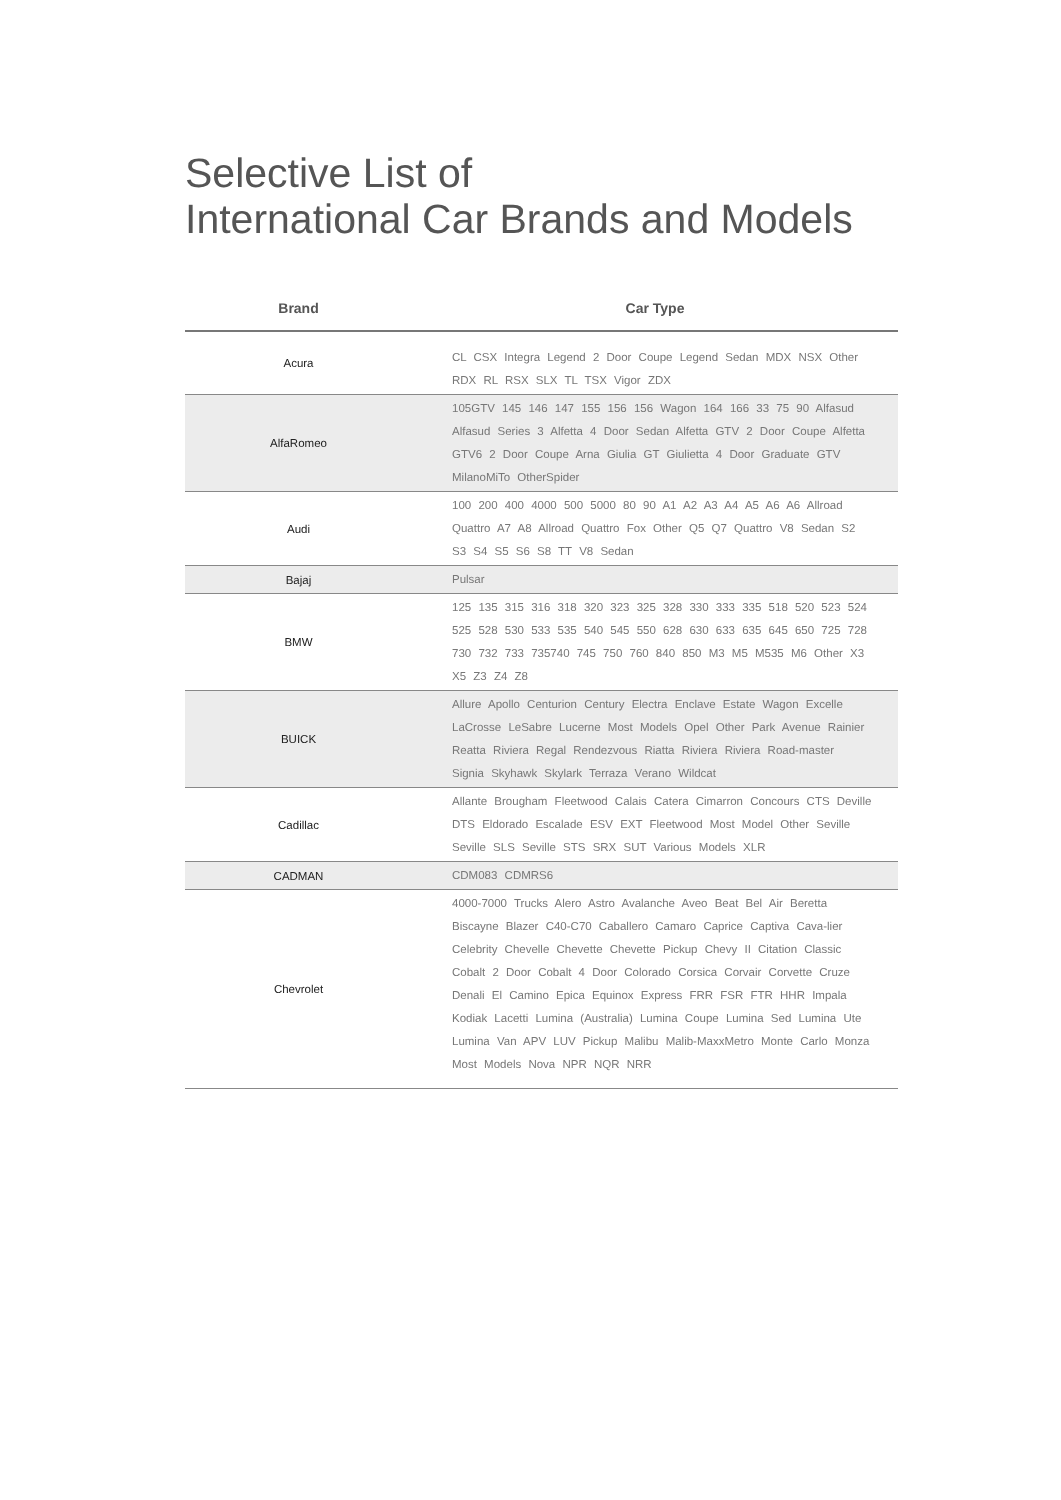Selective List of
International Car Brands and Models
| Brand | Car Type |
| --- | --- |
| Acura | CL CSX Integra Legend 2 Door Coupe Legend Sedan MDX NSX Other RDX RL RSX SLX TL TSX Vigor ZDX |
| AlfaRomeo | 105GTV 145 146 147 155 156 156 Wagon 164 166 33 75 90 Alfasud Alfasud Series 3 Alfetta 4 Door Sedan Alfetta GTV 2 Door Coupe Alfetta GTV6 2 Door Coupe Arna Giulia GT Giulietta 4 Door Graduate GTV MilanoMiTo OtherSpider |
| Audi | 100 200 400 4000 500 5000 80 90 A1 A2 A3 A4 A5 A6 A6 Allroad Quattro A7 A8 Allroad Quattro Fox Other Q5 Q7 Quattro V8 Sedan S2 S3 S4 S5 S6 S8 TT V8 Sedan |
| Bajaj | Pulsar |
| BMW | 125 135 315 316 318 320 323 325 328 330 333 335 518 520 523 524 525 528 530 533 535 540 545 550 628 630 633 635 645 650 725 728 730 732 733 735740 745 750 760 840 850 M3 M5 M535 M6 Other X3 X5 Z3 Z4 Z8 |
| BUICK | Allure Apollo Centurion Century Electra Enclave Estate Wagon Excelle LaCrosse LeSabre Lucerne Most Models Opel Other Park Avenue Rainier Reatta Riviera Regal Rendezvous Riatta Riviera Riviera Road-master Signia Skyhawk Skylark Terraza Verano Wildcat |
| Cadillac | Allante Brougham Fleetwood Calais Catera Cimarron Concours CTS Deville DTS Eldorado Escalade ESV EXT Fleetwood Most Model Other Seville Seville SLS Seville STS SRX SUT Various Models XLR |
| CADMAN | CDM083 CDMRS6 |
| Chevrolet | 4000-7000 Trucks Alero Astro Avalanche Aveo Beat Bel Air Beretta Biscayne Blazer C40-C70 Caballero Camaro Caprice Captiva Cava-lier Celebrity Chevelle Chevette Chevette Pickup Chevy II Citation Classic Cobalt 2 Door Cobalt 4 Door Colorado Corsica Corvair Corvette Cruze Denali El Camino Epica Equinox Express FRR FSR FTR HHR Impala Kodiak Lacetti Lumina (Australia) Lumina Coupe Lumina Sed Lumina Ute Lumina Van APV LUV Pickup Malibu Malib-MaxxMetro Monte Carlo Monza Most Models Nova NPR NQR NRR |